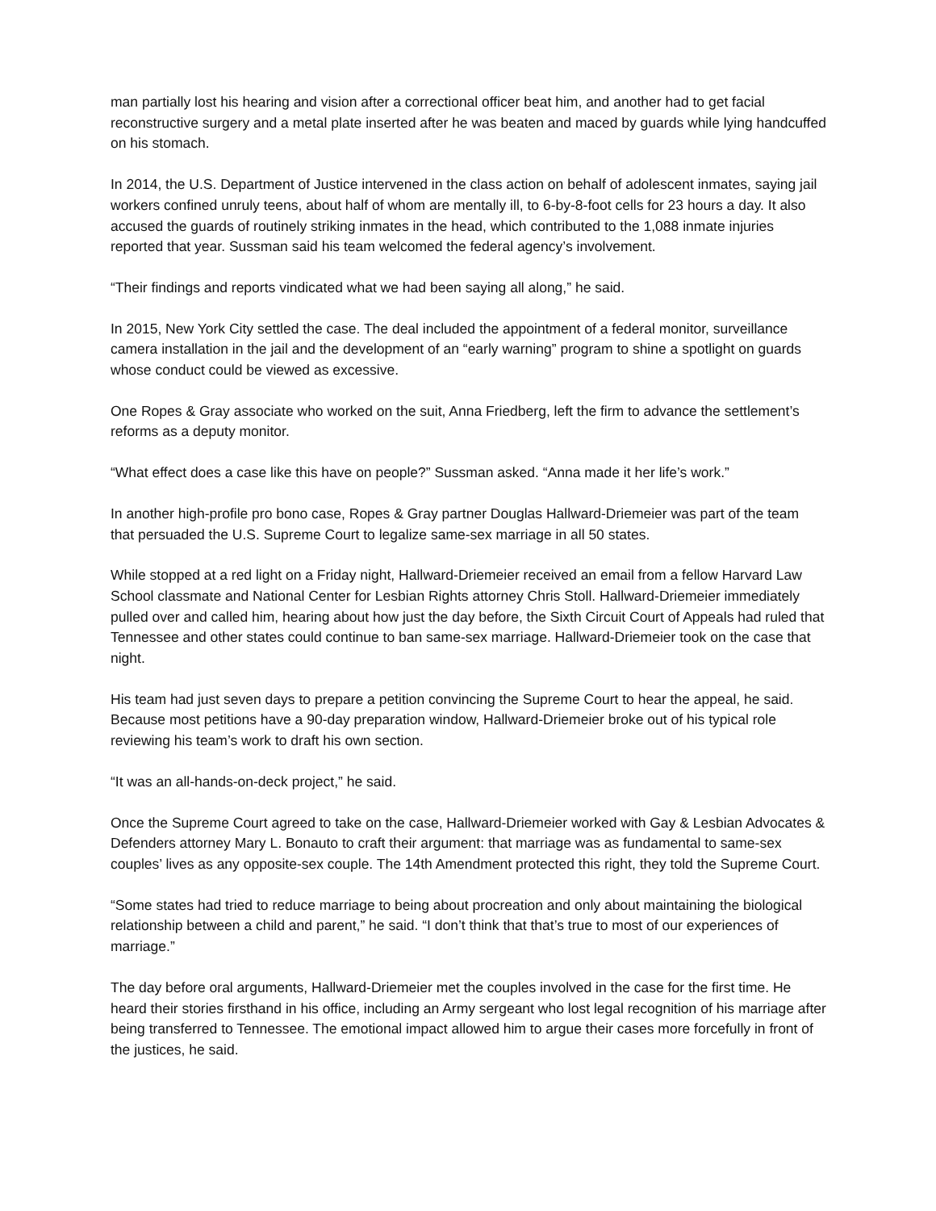man partially lost his hearing and vision after a correctional officer beat him, and another had to get facial reconstructive surgery and a metal plate inserted after he was beaten and maced by guards while lying handcuffed on his stomach.
In 2014, the U.S. Department of Justice intervened in the class action on behalf of adolescent inmates, saying jail workers confined unruly teens, about half of whom are mentally ill, to 6-by-8-foot cells for 23 hours a day. It also accused the guards of routinely striking inmates in the head, which contributed to the 1,088 inmate injuries reported that year. Sussman said his team welcomed the federal agency’s involvement.
“Their findings and reports vindicated what we had been saying all along,” he said.
In 2015, New York City settled the case. The deal included the appointment of a federal monitor, surveillance camera installation in the jail and the development of an “early warning” program to shine a spotlight on guards whose conduct could be viewed as excessive.
One Ropes & Gray associate who worked on the suit, Anna Friedberg, left the firm to advance the settlement’s reforms as a deputy monitor.
“What effect does a case like this have on people?” Sussman asked. “Anna made it her life’s work.”
In another high-profile pro bono case, Ropes & Gray partner Douglas Hallward-Driemeier was part of the team that persuaded the U.S. Supreme Court to legalize same-sex marriage in all 50 states.
While stopped at a red light on a Friday night, Hallward-Driemeier received an email from a fellow Harvard Law School classmate and National Center for Lesbian Rights attorney Chris Stoll. Hallward-Driemeier immediately pulled over and called him, hearing about how just the day before, the Sixth Circuit Court of Appeals had ruled that Tennessee and other states could continue to ban same-sex marriage. Hallward-Driemeier took on the case that night.
His team had just seven days to prepare a petition convincing the Supreme Court to hear the appeal, he said. Because most petitions have a 90-day preparation window, Hallward-Driemeier broke out of his typical role reviewing his team’s work to draft his own section.
“It was an all-hands-on-deck project,” he said.
Once the Supreme Court agreed to take on the case, Hallward-Driemeier worked with Gay & Lesbian Advocates & Defenders attorney Mary L. Bonauto to craft their argument: that marriage was as fundamental to same-sex couples’ lives as any opposite-sex couple. The 14th Amendment protected this right, they told the Supreme Court.
“Some states had tried to reduce marriage to being about procreation and only about maintaining the biological relationship between a child and parent,” he said. “I don’t think that that’s true to most of our experiences of marriage.”
The day before oral arguments, Hallward-Driemeier met the couples involved in the case for the first time. He heard their stories firsthand in his office, including an Army sergeant who lost legal recognition of his marriage after being transferred to Tennessee. The emotional impact allowed him to argue their cases more forcefully in front of the justices, he said.